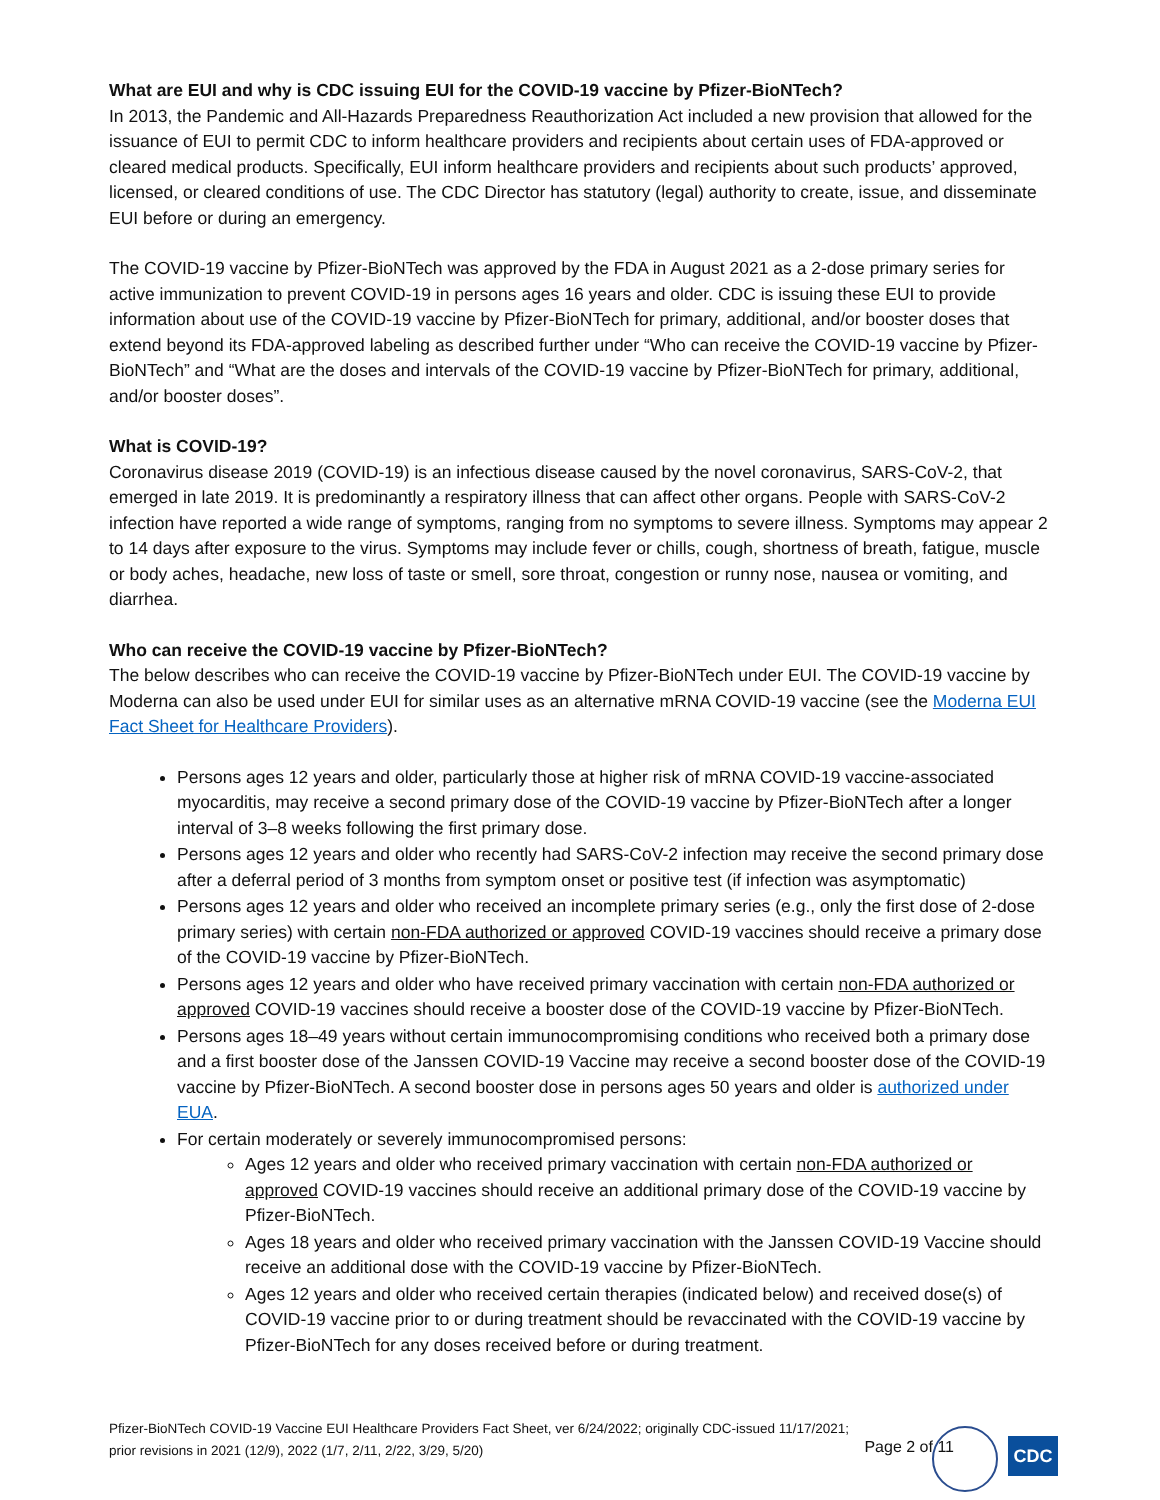What are EUI and why is CDC issuing EUI for the COVID-19 vaccine by Pfizer-BioNTech?
In 2013, the Pandemic and All-Hazards Preparedness Reauthorization Act included a new provision that allowed for the issuance of EUI to permit CDC to inform healthcare providers and recipients about certain uses of FDA-approved or cleared medical products. Specifically, EUI inform healthcare providers and recipients about such products’ approved, licensed, or cleared conditions of use. The CDC Director has statutory (legal) authority to create, issue, and disseminate EUI before or during an emergency.
The COVID-19 vaccine by Pfizer-BioNTech was approved by the FDA in August 2021 as a 2-dose primary series for active immunization to prevent COVID-19 in persons ages 16 years and older. CDC is issuing these EUI to provide information about use of the COVID-19 vaccine by Pfizer-BioNTech for primary, additional, and/or booster doses that extend beyond its FDA-approved labeling as described further under “Who can receive the COVID-19 vaccine by Pfizer-BioNTech” and “What are the doses and intervals of the COVID-19 vaccine by Pfizer-BioNTech for primary, additional, and/or booster doses”.
What is COVID-19?
Coronavirus disease 2019 (COVID-19) is an infectious disease caused by the novel coronavirus, SARS-CoV-2, that emerged in late 2019. It is predominantly a respiratory illness that can affect other organs. People with SARS-CoV-2 infection have reported a wide range of symptoms, ranging from no symptoms to severe illness. Symptoms may appear 2 to 14 days after exposure to the virus. Symptoms may include fever or chills, cough, shortness of breath, fatigue, muscle or body aches, headache, new loss of taste or smell, sore throat, congestion or runny nose, nausea or vomiting, and diarrhea.
Who can receive the COVID-19 vaccine by Pfizer-BioNTech?
The below describes who can receive the COVID-19 vaccine by Pfizer-BioNTech under EUI. The COVID-19 vaccine by Moderna can also be used under EUI for similar uses as an alternative mRNA COVID-19 vaccine (see the Moderna EUI Fact Sheet for Healthcare Providers).
Persons ages 12 years and older, particularly those at higher risk of mRNA COVID-19 vaccine-associated myocarditis, may receive a second primary dose of the COVID-19 vaccine by Pfizer-BioNTech after a longer interval of 3–8 weeks following the first primary dose.
Persons ages 12 years and older who recently had SARS-CoV-2 infection may receive the second primary dose after a deferral period of 3 months from symptom onset or positive test (if infection was asymptomatic)
Persons ages 12 years and older who received an incomplete primary series (e.g., only the first dose of 2-dose primary series) with certain non-FDA authorized or approved COVID-19 vaccines should receive a primary dose of the COVID-19 vaccine by Pfizer-BioNTech.
Persons ages 12 years and older who have received primary vaccination with certain non-FDA authorized or approved COVID-19 vaccines should receive a booster dose of the COVID-19 vaccine by Pfizer-BioNTech.
Persons ages 18–49 years without certain immunocompromising conditions who received both a primary dose and a first booster dose of the Janssen COVID-19 Vaccine may receive a second booster dose of the COVID-19 vaccine by Pfizer-BioNTech. A second booster dose in persons ages 50 years and older is authorized under EUA.
For certain moderately or severely immunocompromised persons:
Ages 12 years and older who received primary vaccination with certain non-FDA authorized or approved COVID-19 vaccines should receive an additional primary dose of the COVID-19 vaccine by Pfizer-BioNTech.
Ages 18 years and older who received primary vaccination with the Janssen COVID-19 Vaccine should receive an additional dose with the COVID-19 vaccine by Pfizer-BioNTech.
Ages 12 years and older who received certain therapies (indicated below) and received dose(s) of COVID-19 vaccine prior to or during treatment should be revaccinated with the COVID-19 vaccine by Pfizer-BioNTech for any doses received before or during treatment.
Pfizer-BioNTech COVID-19 Vaccine EUI Healthcare Providers Fact Sheet, ver 6/24/2022; originally CDC-issued 11/17/2021;
prior revisions in 2021 (12/9), 2022 (1/7, 2/11, 2/22, 3/29, 5/20)
Page 2 of 11
CDC